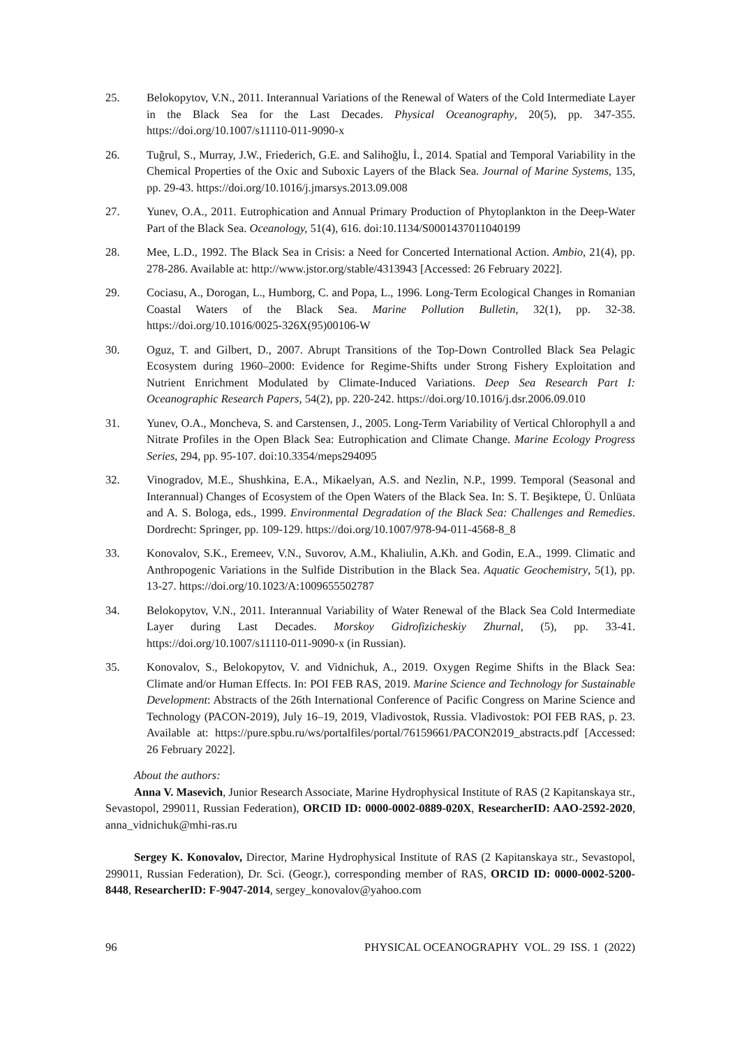25. Belokopytov, V.N., 2011. Interannual Variations of the Renewal of Waters of the Cold Intermediate Layer in the Black Sea for the Last Decades. Physical Oceanography, 20(5), pp. 347-355. https://doi.org/10.1007/s11110-011-9090-x
26. Tuğrul, S., Murray, J.W., Friederich, G.E. and Salihoğlu, İ., 2014. Spatial and Temporal Variability in the Chemical Properties of the Oxic and Suboxic Layers of the Black Sea. Journal of Marine Systems, 135, pp. 29-43. https://doi.org/10.1016/j.jmarsys.2013.09.008
27. Yunev, O.A., 2011. Eutrophication and Annual Primary Production of Phytoplankton in the Deep-Water Part of the Black Sea. Oceanology, 51(4), 616. doi:10.1134/S0001437011040199
28. Mee, L.D., 1992. The Black Sea in Crisis: a Need for Concerted International Action. Ambio, 21(4), pp. 278-286. Available at: http://www.jstor.org/stable/4313943 [Accessed: 26 February 2022].
29. Cociasu, A., Dorogan, L., Humborg, C. and Popa, L., 1996. Long-Term Ecological Changes in Romanian Coastal Waters of the Black Sea. Marine Pollution Bulletin, 32(1), pp. 32-38. https://doi.org/10.1016/0025-326X(95)00106-W
30. Oguz, T. and Gilbert, D., 2007. Abrupt Transitions of the Top-Down Controlled Black Sea Pelagic Ecosystem during 1960–2000: Evidence for Regime-Shifts under Strong Fishery Exploitation and Nutrient Enrichment Modulated by Climate-Induced Variations. Deep Sea Research Part I: Oceanographic Research Papers, 54(2), pp. 220-242. https://doi.org/10.1016/j.dsr.2006.09.010
31. Yunev, O.A., Moncheva, S. and Carstensen, J., 2005. Long-Term Variability of Vertical Chlorophyll a and Nitrate Profiles in the Open Black Sea: Eutrophication and Climate Change. Marine Ecology Progress Series, 294, pp. 95-107. doi:10.3354/meps294095
32. Vinogradov, M.E., Shushkina, E.A., Mikaelyan, A.S. and Nezlin, N.P., 1999. Temporal (Seasonal and Interannual) Changes of Ecosystem of the Open Waters of the Black Sea. In: S. T. Beşiktepe, Ü. Ünlüata and A. S. Bologa, eds., 1999. Environmental Degradation of the Black Sea: Challenges and Remedies. Dordrecht: Springer, pp. 109-129. https://doi.org/10.1007/978-94-011-4568-8_8
33. Konovalov, S.K., Eremeev, V.N., Suvorov, A.M., Khaliulin, A.Kh. and Godin, E.A., 1999. Climatic and Anthropogenic Variations in the Sulfide Distribution in the Black Sea. Aquatic Geochemistry, 5(1), pp. 13-27. https://doi.org/10.1023/A:1009655502787
34. Belokopytov, V.N., 2011. Interannual Variability of Water Renewal of the Black Sea Cold Intermediate Layer during Last Decades. Morskoy Gidrofizicheskiy Zhurnal, (5), pp. 33-41. https://doi.org/10.1007/s11110-011-9090-x (in Russian).
35. Konovalov, S., Belokopytov, V. and Vidnichuk, A., 2019. Oxygen Regime Shifts in the Black Sea: Climate and/or Human Effects. In: POI FEB RAS, 2019. Marine Science and Technology for Sustainable Development: Abstracts of the 26th International Conference of Pacific Congress on Marine Science and Technology (PACON-2019), July 16–19, 2019, Vladivostok, Russia. Vladivostok: POI FEB RAS, p. 23. Available at: https://pure.spbu.ru/ws/portalfiles/portal/76159661/PACON2019_abstracts.pdf [Accessed: 26 February 2022].
About the authors:
Anna V. Masevich, Junior Research Associate, Marine Hydrophysical Institute of RAS (2 Kapitanskaya str., Sevastopol, 299011, Russian Federation), ORCID ID: 0000-0002-0889-020X, ResearcherID: AAO-2592-2020, anna_vidnichuk@mhi-ras.ru
Sergey K. Konovalov, Director, Marine Hydrophysical Institute of RAS (2 Kapitanskaya str., Sevastopol, 299011, Russian Federation), Dr. Sci. (Geogr.), corresponding member of RAS, ORCID ID: 0000-0002-5200-8448, ResearcherID: F-9047-2014, sergey_konovalov@yahoo.com
96 PHYSICAL OCEANOGRAPHY VOL. 29 ISS. 1 (2022)